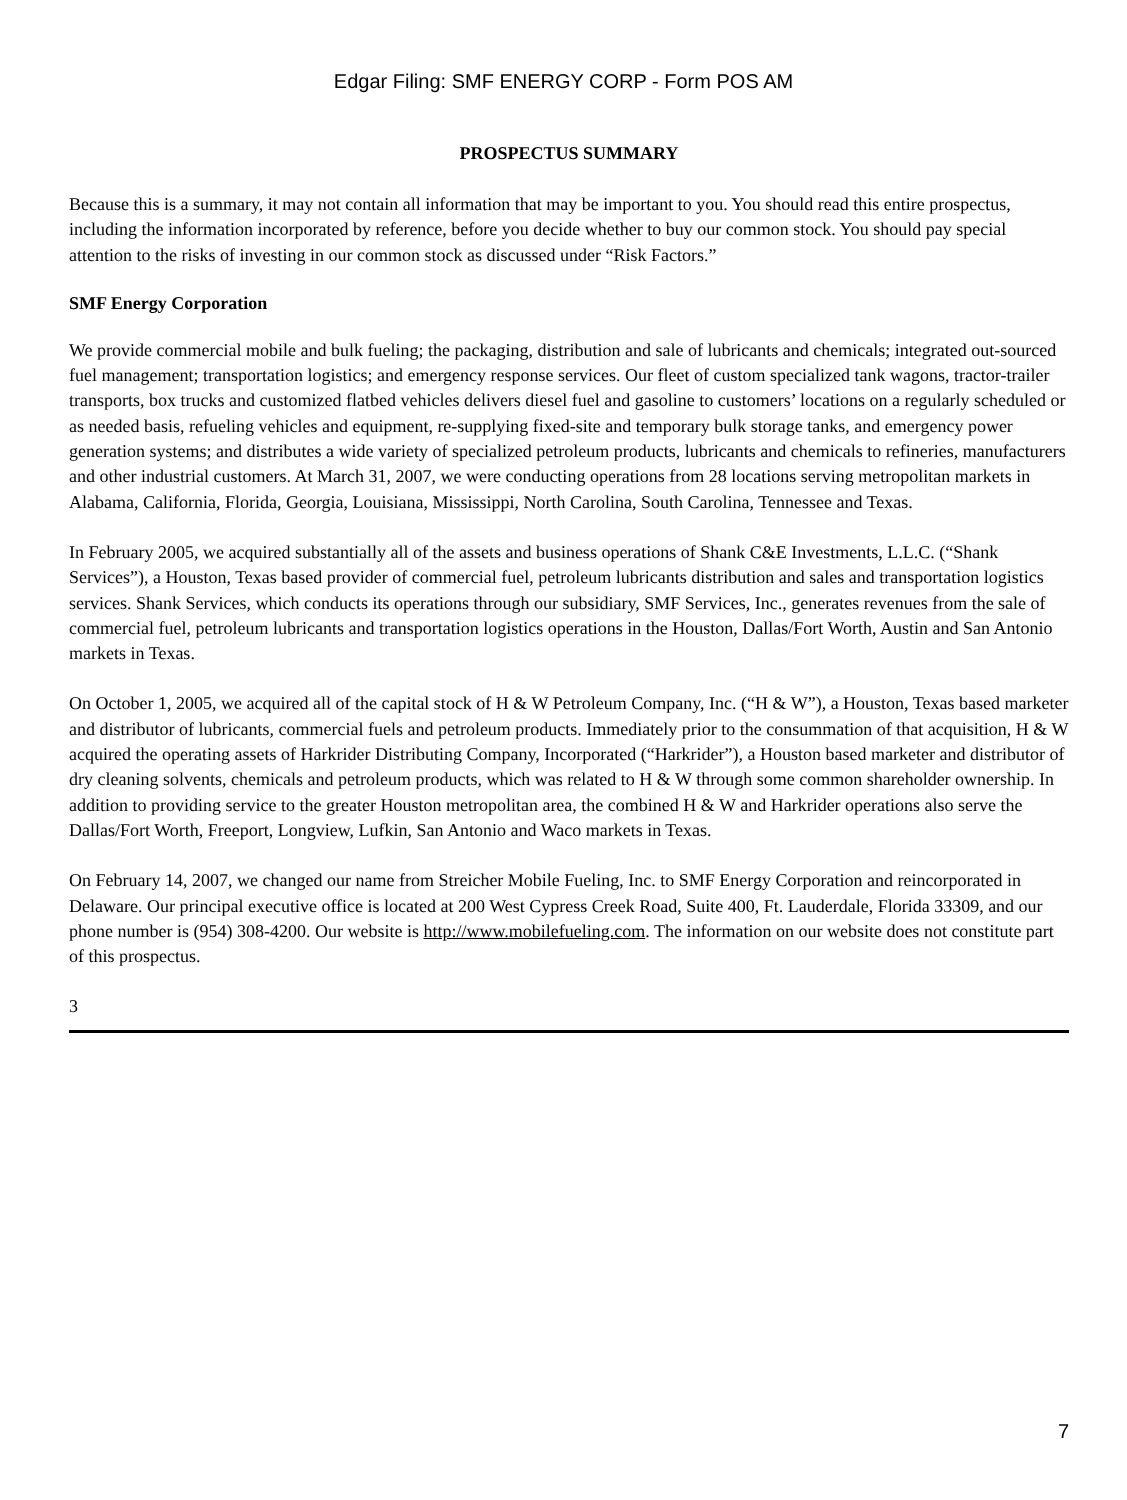Edgar Filing: SMF ENERGY CORP - Form POS AM
PROSPECTUS SUMMARY
Because this is a summary, it may not contain all information that may be important to you. You should read this entire prospectus, including the information incorporated by reference, before you decide whether to buy our common stock. You should pay special attention to the risks of investing in our common stock as discussed under “Risk Factors.”
SMF Energy Corporation
We provide commercial mobile and bulk fueling; the packaging, distribution and sale of lubricants and chemicals; integrated out-sourced fuel management; transportation logistics; and emergency response services. Our fleet of custom specialized tank wagons, tractor-trailer transports, box trucks and customized flatbed vehicles delivers diesel fuel and gasoline to customers’ locations on a regularly scheduled or as needed basis, refueling vehicles and equipment, re-supplying fixed-site and temporary bulk storage tanks, and emergency power generation systems; and distributes a wide variety of specialized petroleum products, lubricants and chemicals to refineries, manufacturers and other industrial customers. At March 31, 2007, we were conducting operations from 28 locations serving metropolitan markets in Alabama, California, Florida, Georgia, Louisiana, Mississippi, North Carolina, South Carolina, Tennessee and Texas.
In February 2005, we acquired substantially all of the assets and business operations of Shank C&E Investments, L.L.C. (“Shank Services”), a Houston, Texas based provider of commercial fuel, petroleum lubricants distribution and sales and transportation logistics services. Shank Services, which conducts its operations through our subsidiary, SMF Services, Inc., generates revenues from the sale of commercial fuel, petroleum lubricants and transportation logistics operations in the Houston, Dallas/Fort Worth, Austin and San Antonio markets in Texas.
On October 1, 2005, we acquired all of the capital stock of H & W Petroleum Company, Inc. (“H & W”), a Houston, Texas based marketer and distributor of lubricants, commercial fuels and petroleum products. Immediately prior to the consummation of that acquisition, H & W acquired the operating assets of Harkrider Distributing Company, Incorporated (“Harkrider”), a Houston based marketer and distributor of dry cleaning solvents, chemicals and petroleum products, which was related to H & W through some common shareholder ownership. In addition to providing service to the greater Houston metropolitan area, the combined H & W and Harkrider operations also serve the Dallas/Fort Worth, Freeport, Longview, Lufkin, San Antonio and Waco markets in Texas.
On February 14, 2007, we changed our name from Streicher Mobile Fueling, Inc. to SMF Energy Corporation and reincorporated in Delaware. Our principal executive office is located at 200 West Cypress Creek Road, Suite 400, Ft. Lauderdale, Florida 33309, and our phone number is (954) 308-4200. Our website is http://www.mobilefueling.com. The information on our website does not constitute part of this prospectus.
3
7